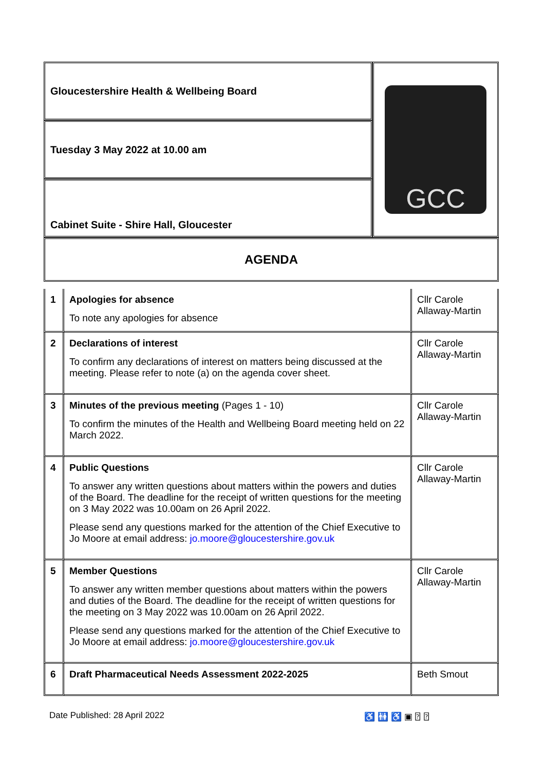| Gloucestershire Health & Wellbeing Board | GCC |
| Tuesday 3 May 2022 at 10.00 am | |
| Cabinet Suite - Shire Hall, Gloucester | |
| AGENDA | |
| 1 | Apologies for absence To note any apologies for absence | Cllr Carole Allaway-Martin |
| 2 | Declarations of interest To confirm any declarations of interest on matters being discussed at the meeting. Please refer to note (a) on the agenda cover sheet. | Cllr Carole Allaway-Martin |
| 3 | Minutes of the previous meeting (Pages 1 - 10) To confirm the minutes of the Health and Wellbeing Board meeting held on 22 March 2022. | Cllr Carole Allaway-Martin |
| 4 | Public Questions To answer any written questions about matters within the powers and duties of the Board. The deadline for the receipt of written questions for the meeting on 3 May 2022 was 10.00am on 26 April 2022. Please send any questions marked for the attention of the Chief Executive to Jo Moore at email address: jo.moore@gloucestershire.gov.uk | Cllr Carole Allaway-Martin |
| 5 | Member Questions To answer any written member questions about matters within the powers and duties of the Board. The deadline for the receipt of written questions for the meeting on 3 May 2022 was 10.00am on 26 April 2022. Please send any questions marked for the attention of the Chief Executive to Jo Moore at email address: jo.moore@gloucestershire.gov.uk | Cllr Carole Allaway-Martin |
| 6 | Draft Pharmaceutical Needs Assessment 2022-2025 | Beth Smout |
Date Published: 28 April 2022 ♿ 🚻 ♿ ▣ ⍰ ⍰